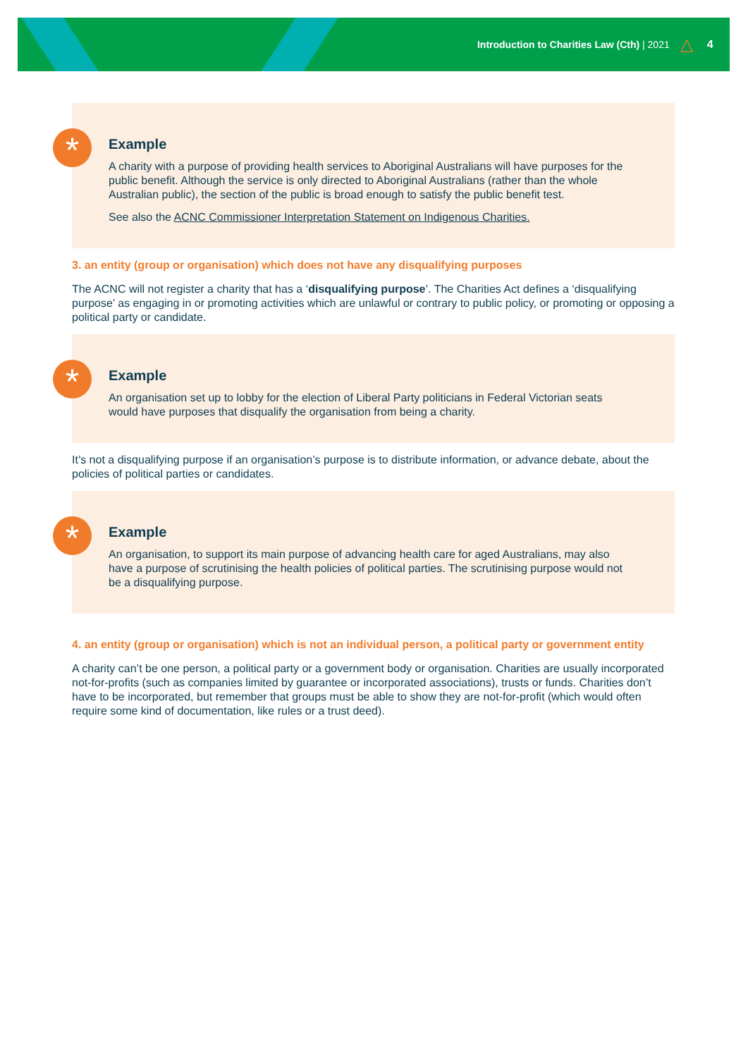Introduction to Charities Law (Cth) | 2021 △ 4
*
Example
A charity with a purpose of providing health services to Aboriginal Australians will have purposes for the public benefit. Although the service is only directed to Aboriginal Australians (rather than the whole Australian public), the section of the public is broad enough to satisfy the public benefit test.
See also the ACNC Commissioner Interpretation Statement on Indigenous Charities.
3. an entity (group or organisation) which does not have any disqualifying purposes
The ACNC will not register a charity that has a ‘disqualifying purpose’. The Charities Act defines a ‘disqualifying purpose’ as engaging in or promoting activities which are unlawful or contrary to public policy, or promoting or opposing a political party or candidate.
*
Example
An organisation set up to lobby for the election of Liberal Party politicians in Federal Victorian seats would have purposes that disqualify the organisation from being a charity.
It’s not a disqualifying purpose if an organisation’s purpose is to distribute information, or advance debate, about the policies of political parties or candidates.
*
Example
An organisation, to support its main purpose of advancing health care for aged Australians, may also have a purpose of scrutinising the health policies of political parties. The scrutinising purpose would not be a disqualifying purpose.
4. an entity (group or organisation) which is not an individual person, a political party or government entity
A charity can’t be one person, a political party or a government body or organisation. Charities are usually incorporated not-for-profits (such as companies limited by guarantee or incorporated associations), trusts or funds. Charities don’t have to be incorporated, but remember that groups must be able to show they are not-for-profit (which would often require some kind of documentation, like rules or a trust deed).